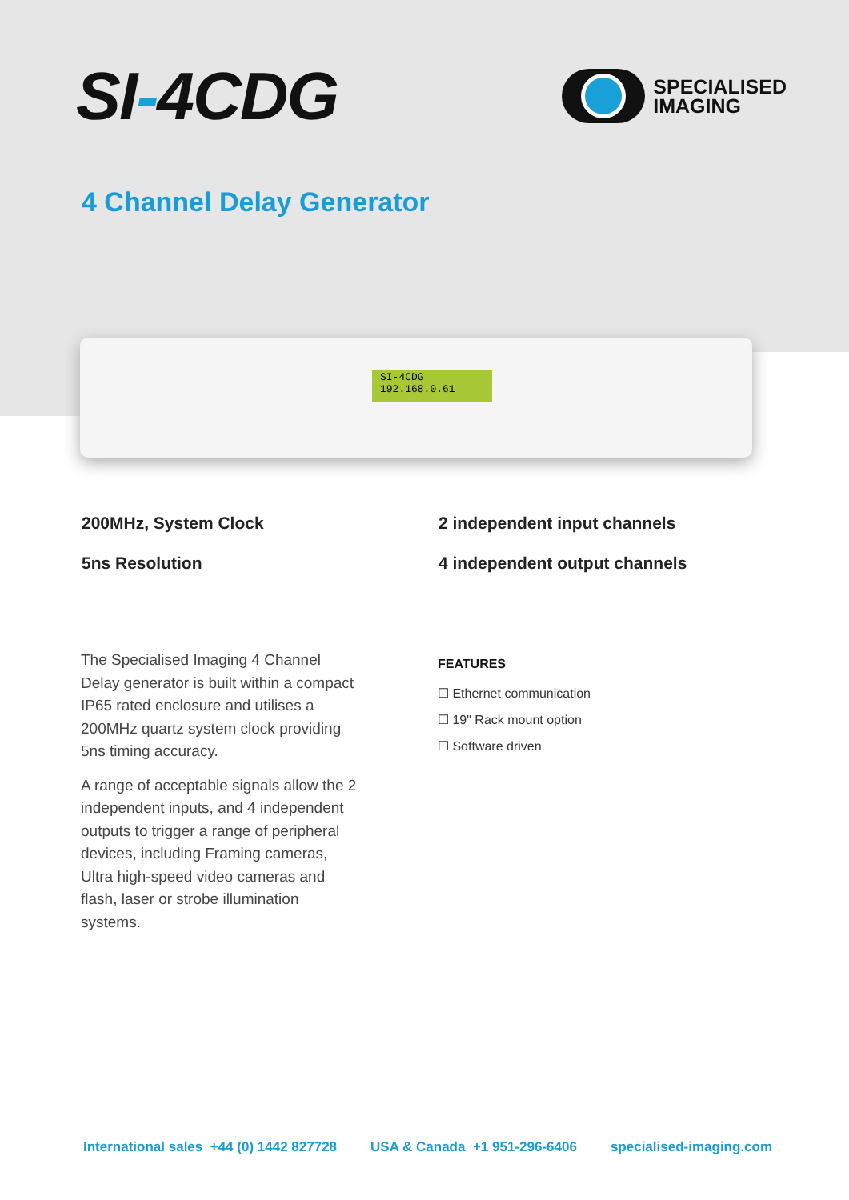SI-4CDG
SPECIALISED
IMAGING
4 Channel Delay Generator
SI-4CDG
192.168.0.61
200MHz, System Clock
2 independent input channels
5ns Resolution
4 independent output channels
The Specialised Imaging 4 Channel Delay generator is built within a compact IP65 rated enclosure and utilises a 200MHz quartz system clock providing 5ns timing accuracy.
A range of acceptable signals allow the 2 independent inputs, and 4 independent outputs to trigger a range of peripheral devices, including Framing cameras, Ultra high-speed video cameras and flash, laser or strobe illumination systems.
FEATURES
☐ Ethernet communication
☐ 19" Rack mount option
☐ Software driven
International sales +44 (0) 1442 827728 USA & Canada +1 951-296-6406 specialised-imaging.com